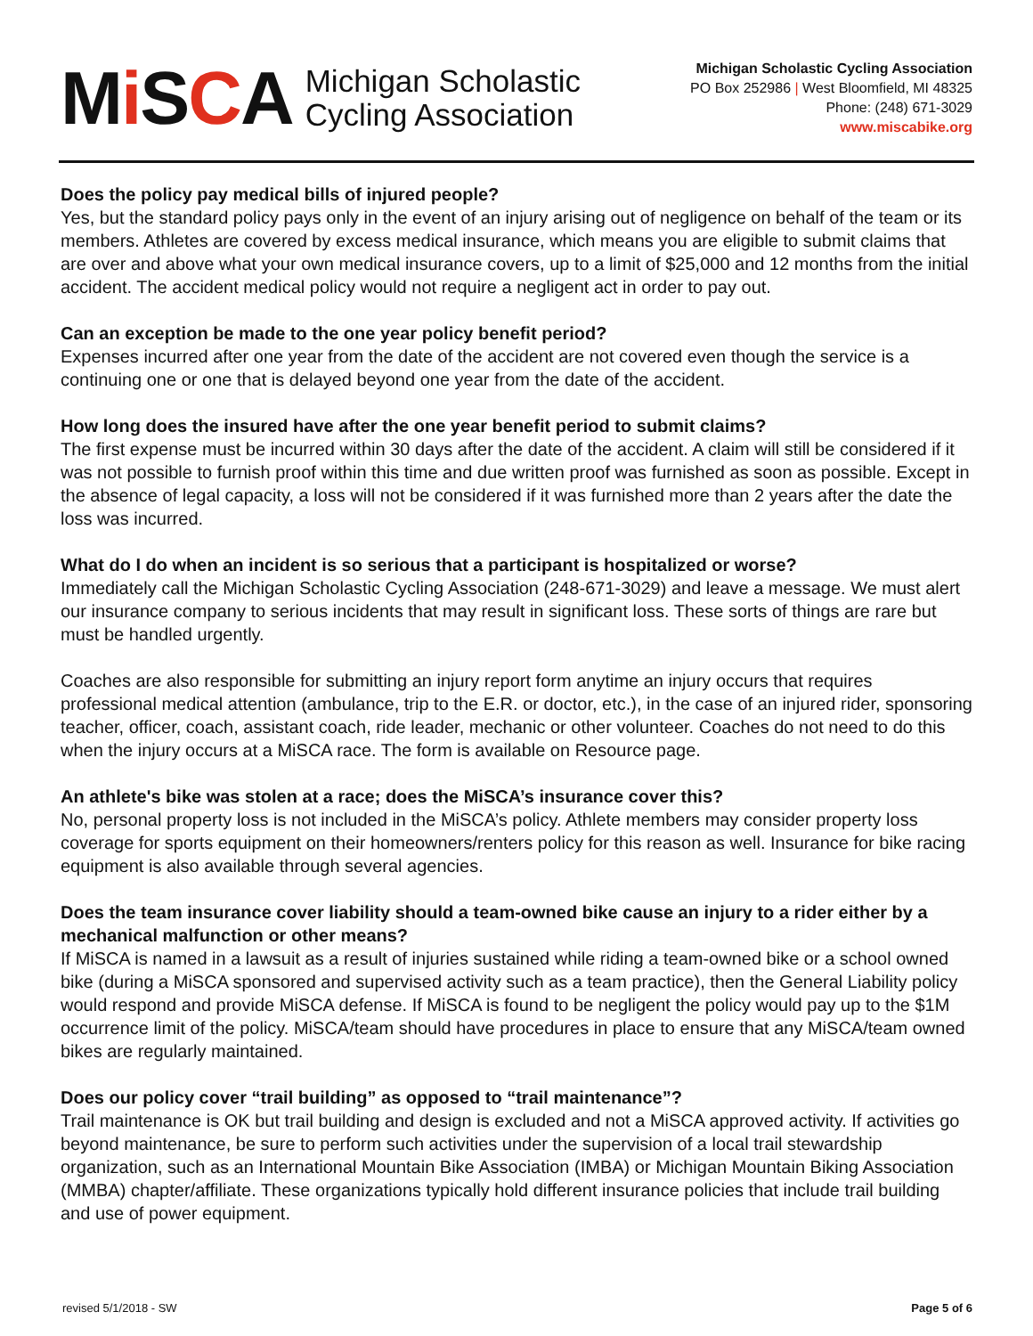Mi SCA
Michigan Scholastic
Cycling Association
Michigan Scholastic Cycling Association
PO Box 252986 | West Bloomfield, MI 48325
Phone: (248) 671-3029
www.miscabike.org
Does the policy pay medical bills of injured people?
Yes, but the standard policy pays only in the event of an injury arising out of negligence on behalf of the team or its members. Athletes are covered by excess medical insurance, which means you are eligible to submit claims that are over and above what your own medical insurance covers, up to a limit of $25,000 and 12 months from the initial accident. The accident medical policy would not require a negligent act in order to pay out.
Can an exception be made to the one year policy benefit period?
Expenses incurred after one year from the date of the accident are not covered even though the service is a continuing one or one that is delayed beyond one year from the date of the accident.
How long does the insured have after the one year benefit period to submit claims?
The first expense must be incurred within 30 days after the date of the accident. A claim will still be considered if it was not possible to furnish proof within this time and due written proof was furnished as soon as possible. Except in the absence of legal capacity, a loss will not be considered if it was furnished more than 2 years after the date the loss was incurred.
What do I do when an incident is so serious that a participant is hospitalized or worse?
Immediately call the Michigan Scholastic Cycling Association (248-671-3029) and leave a message. We must alert our insurance company to serious incidents that may result in significant loss. These sorts of things are rare but must be handled urgently.
Coaches are also responsible for submitting an injury report form anytime an injury occurs that requires professional medical attention (ambulance, trip to the E.R. or doctor, etc.), in the case of an injured rider, sponsoring teacher, officer, coach, assistant coach, ride leader, mechanic or other volunteer. Coaches do not need to do this when the injury occurs at a MiSCA race. The form is available on Resource page.
An athlete's bike was stolen at a race; does the MiSCA’s insurance cover this?
No, personal property loss is not included in the MiSCA’s policy. Athlete members may consider property loss coverage for sports equipment on their homeowners/renters policy for this reason as well. Insurance for bike racing equipment is also available through several agencies.
Does the team insurance cover liability should a team-owned bike cause an injury to a rider either by a mechanical malfunction or other means?
If MiSCA is named in a lawsuit as a result of injuries sustained while riding a team-owned bike or a school owned bike (during a MiSCA sponsored and supervised activity such as a team practice), then the General Liability policy would respond and provide MiSCA defense. If MiSCA is found to be negligent the policy would pay up to the $1M occurrence limit of the policy. MiSCA/team should have procedures in place to ensure that any MiSCA/team owned bikes are regularly maintained.
Does our policy cover “trail building” as opposed to “trail maintenance”?
Trail maintenance is OK but trail building and design is excluded and not a MiSCA approved activity. If activities go beyond maintenance, be sure to perform such activities under the supervision of a local trail stewardship organization, such as an International Mountain Bike Association (IMBA) or Michigan Mountain Biking Association (MMBA) chapter/affiliate. These organizations typically hold different insurance policies that include trail building and use of power equipment.
revised 5/1/2018 - SW Page 5 of 6